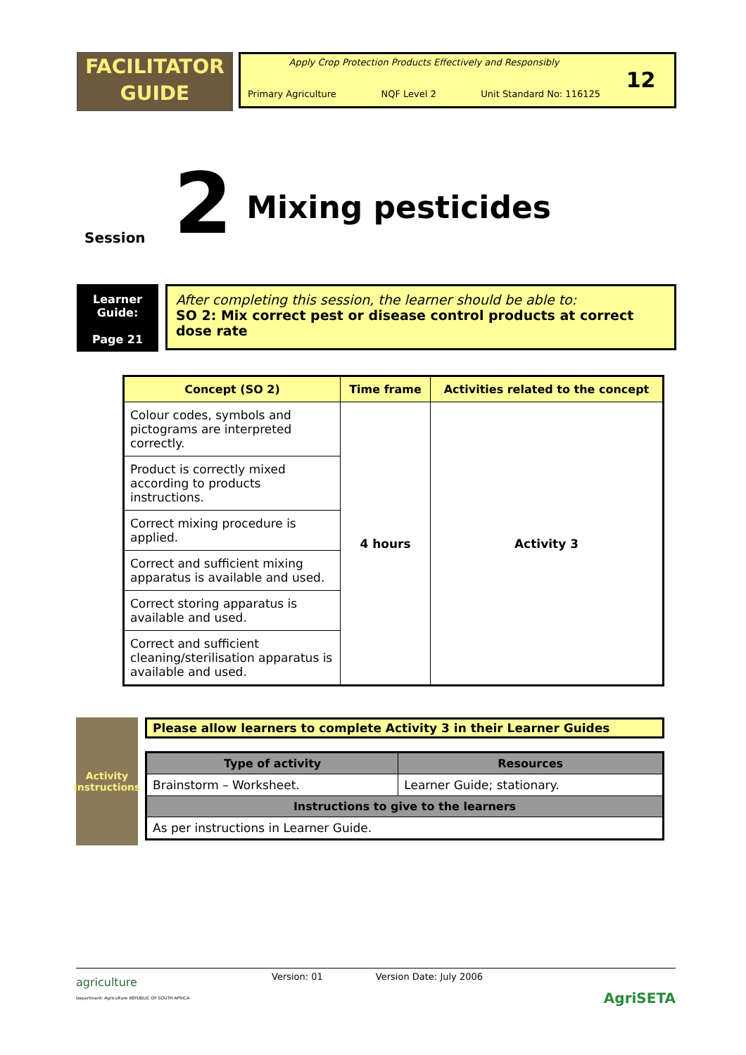FACILITATOR
GUIDE
Apply Crop Protection Products Effectively and Responsibly
Primary Agriculture NQF Level 2 Unit Standard No: 116125
12
Session 2 Mixing pesticides
Learner
Guide:
Page 21
After completing this session, the learner should be able to:
SO 2: Mix correct pest or disease control products at correct dose rate
| Concept (SO 2) | Time frame | Activities related to the concept |
| --- | --- | --- |
| Colour codes, symbols and pictograms are interpreted correctly. | 4 hours | Activity 3 |
| Product is correctly mixed according to products instructions. | | |
| Correct mixing procedure is applied. | | |
| Correct and sufficient mixing apparatus is available and used. | | |
| Correct storing apparatus is available and used. | | |
| Correct and sufficient cleaning/sterilisation apparatus is available and used. | | |
Activity
Instructions
Please allow learners to complete Activity 3 in their Learner Guides
| Type of activity | Resources |
| --- | --- |
| Brainstorm – Worksheet. | Learner Guide; stationary. |
| Instructions to give to the learners | |
| As per instructions in Learner Guide. | |
Version: 01 Version Date: July 2006
agriculture
Department: Agriculture REPUBLIC OF SOUTH AFRICA
AgriSETA